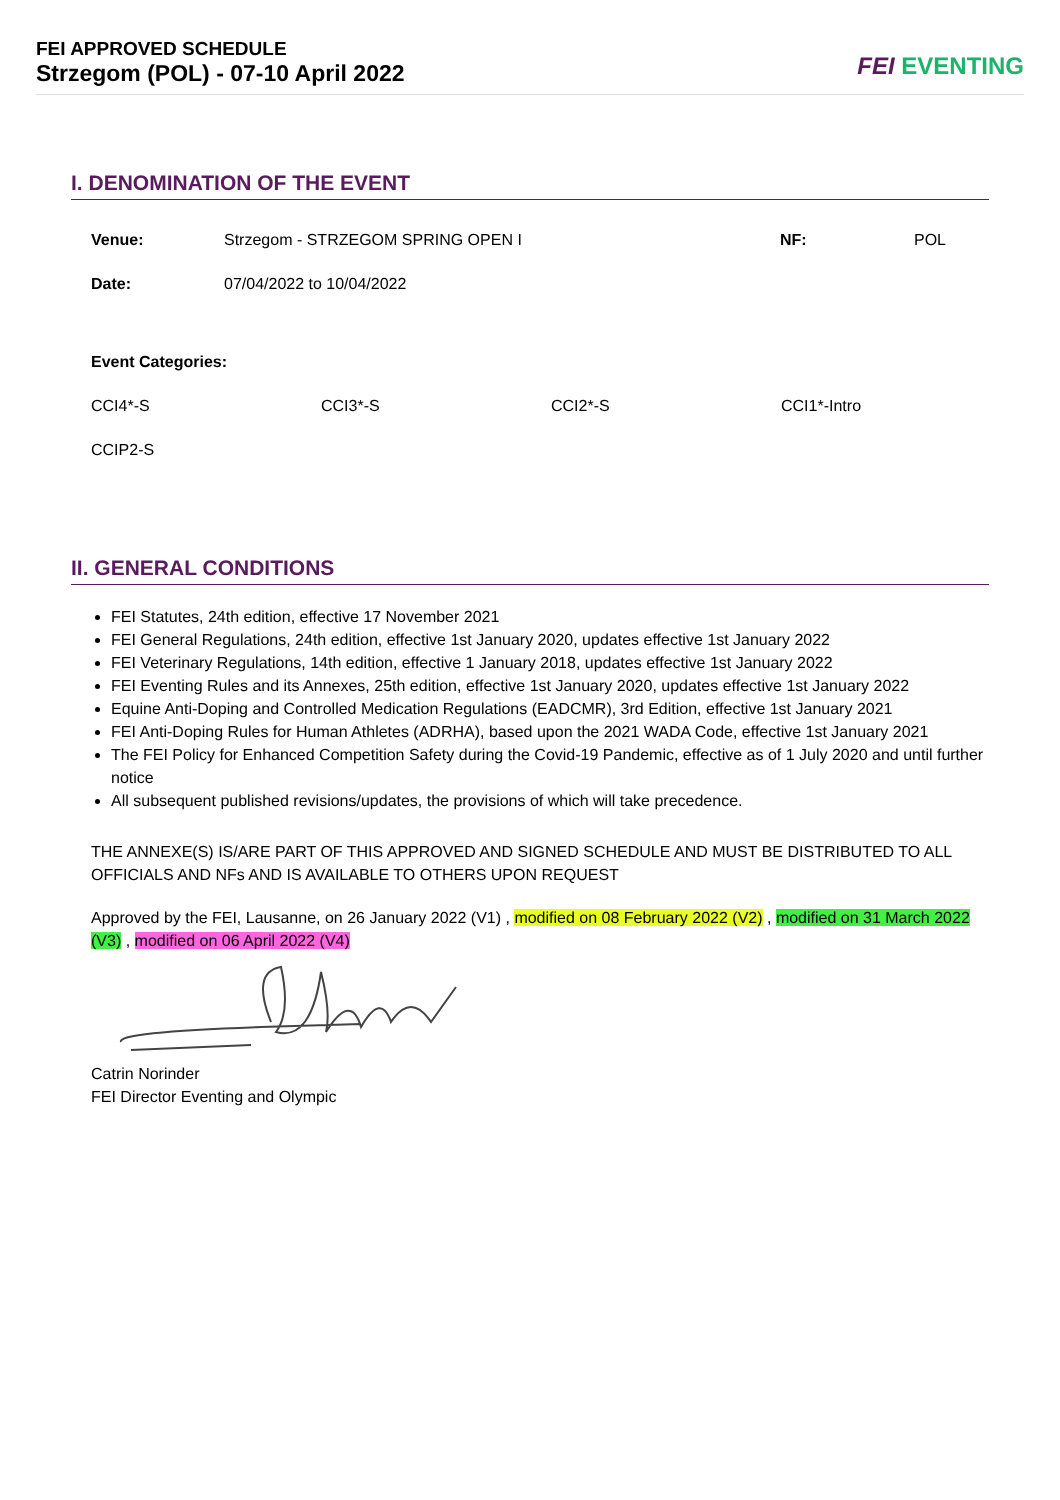FEI APPROVED SCHEDULE
Strzegom (POL) - 07-10 April 2022
FEI EVENTING
I. DENOMINATION OF THE EVENT
| Venue: | Strzegom - STRZEGOM SPRING OPEN I | NF: | POL |
| Date: | 07/04/2022 to 10/04/2022 | | |
| Event Categories: | | | |
| CCI4*-S | CCI3*-S | CCI2*-S | CCI1*-Intro |
| CCIP2-S | | | |
II. GENERAL CONDITIONS
FEI Statutes, 24th edition, effective 17 November 2021
FEI General Regulations, 24th edition, effective 1st January 2020, updates effective 1st January 2022
FEI Veterinary Regulations, 14th edition, effective 1 January 2018, updates effective 1st January 2022
FEI Eventing Rules and its Annexes, 25th edition, effective 1st January 2020, updates effective 1st January 2022
Equine Anti-Doping and Controlled Medication Regulations (EADCMR), 3rd Edition, effective 1st January 2021
FEI Anti-Doping Rules for Human Athletes (ADRHA), based upon the 2021 WADA Code, effective 1st January 2021
The FEI Policy for Enhanced Competition Safety during the Covid-19 Pandemic, effective as of 1 July 2020 and until further notice
All subsequent published revisions/updates, the provisions of which will take precedence.
THE ANNEXE(S) IS/ARE PART OF THIS APPROVED AND SIGNED SCHEDULE AND MUST BE DISTRIBUTED TO ALL OFFICIALS AND NFs AND IS AVAILABLE TO OTHERS UPON REQUEST
Approved by the FEI, Lausanne, on 26 January 2022 (V1) , modified on 08 February 2022 (V2) , modified on 31 March 2022 (V3) , modified on 06 April 2022 (V4)
Catrin Norinder
FEI Director Eventing and Olympic